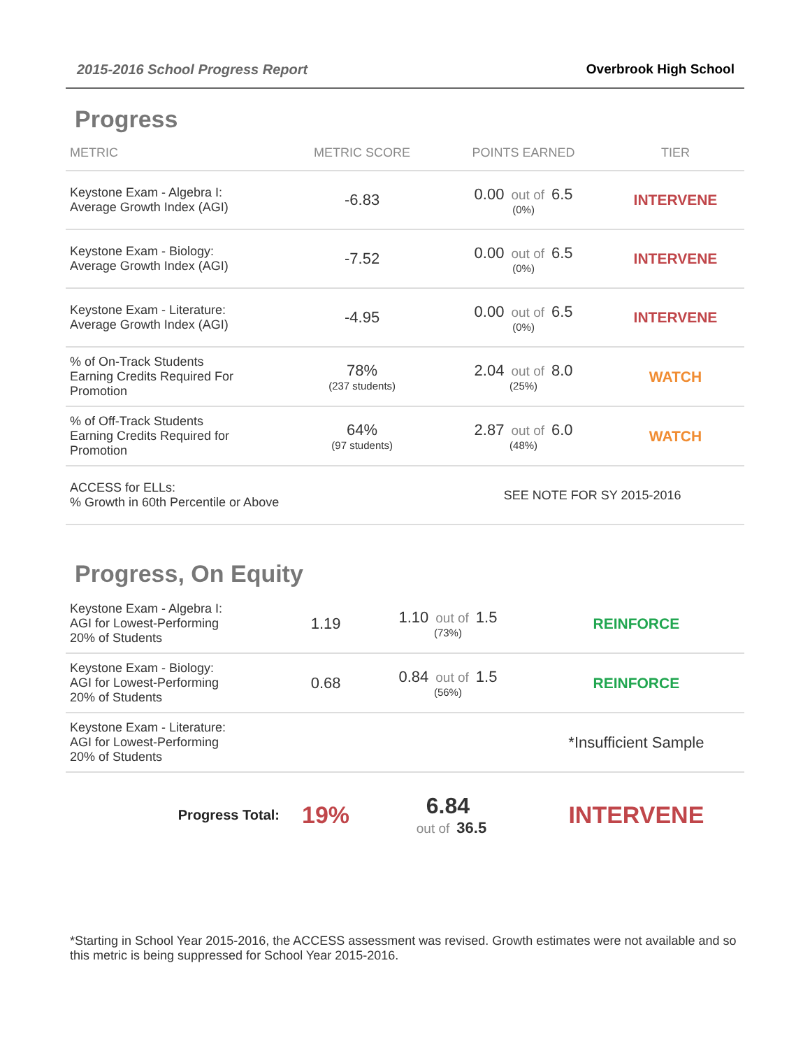2015-2016 School Progress Report Overbrook High School
Progress
| METRIC | METRIC SCORE | POINTS EARNED | TIER |
| --- | --- | --- | --- |
| Keystone Exam - Algebra I: Average Growth Index (AGI) | -6.83 | 0.00 out of 6.5 (0%) | INTERVENE |
| Keystone Exam - Biology: Average Growth Index (AGI) | -7.52 | 0.00 out of 6.5 (0%) | INTERVENE |
| Keystone Exam - Literature: Average Growth Index (AGI) | -4.95 | 0.00 out of 6.5 (0%) | INTERVENE |
| % of On-Track Students Earning Credits Required For Promotion | 78% (237 students) | 2.04 out of 8.0 (25%) | WATCH |
| % of Off-Track Students Earning Credits Required for Promotion | 64% (97 students) | 2.87 out of 6.0 (48%) | WATCH |
| ACCESS for ELLs: % Growth in 60th Percentile or Above | | SEE NOTE FOR SY 2015-2016 | |
Progress, On Equity
| Keystone Exam - Algebra I: AGI for Lowest-Performing 20% of Students | 1.19 | 1.10 out of 1.5 (73%) | REINFORCE |
| Keystone Exam - Biology: AGI for Lowest-Performing 20% of Students | 0.68 | 0.84 out of 1.5 (56%) | REINFORCE |
| Keystone Exam - Literature: AGI for Lowest-Performing 20% of Students | | | *Insufficient Sample |
| Progress Total: | 19% | 6.84 out of 36.5 | INTERVENE |
*Starting in School Year 2015-2016, the ACCESS assessment was revised. Growth estimates were not available and so this metric is being suppressed for School Year 2015-2016.